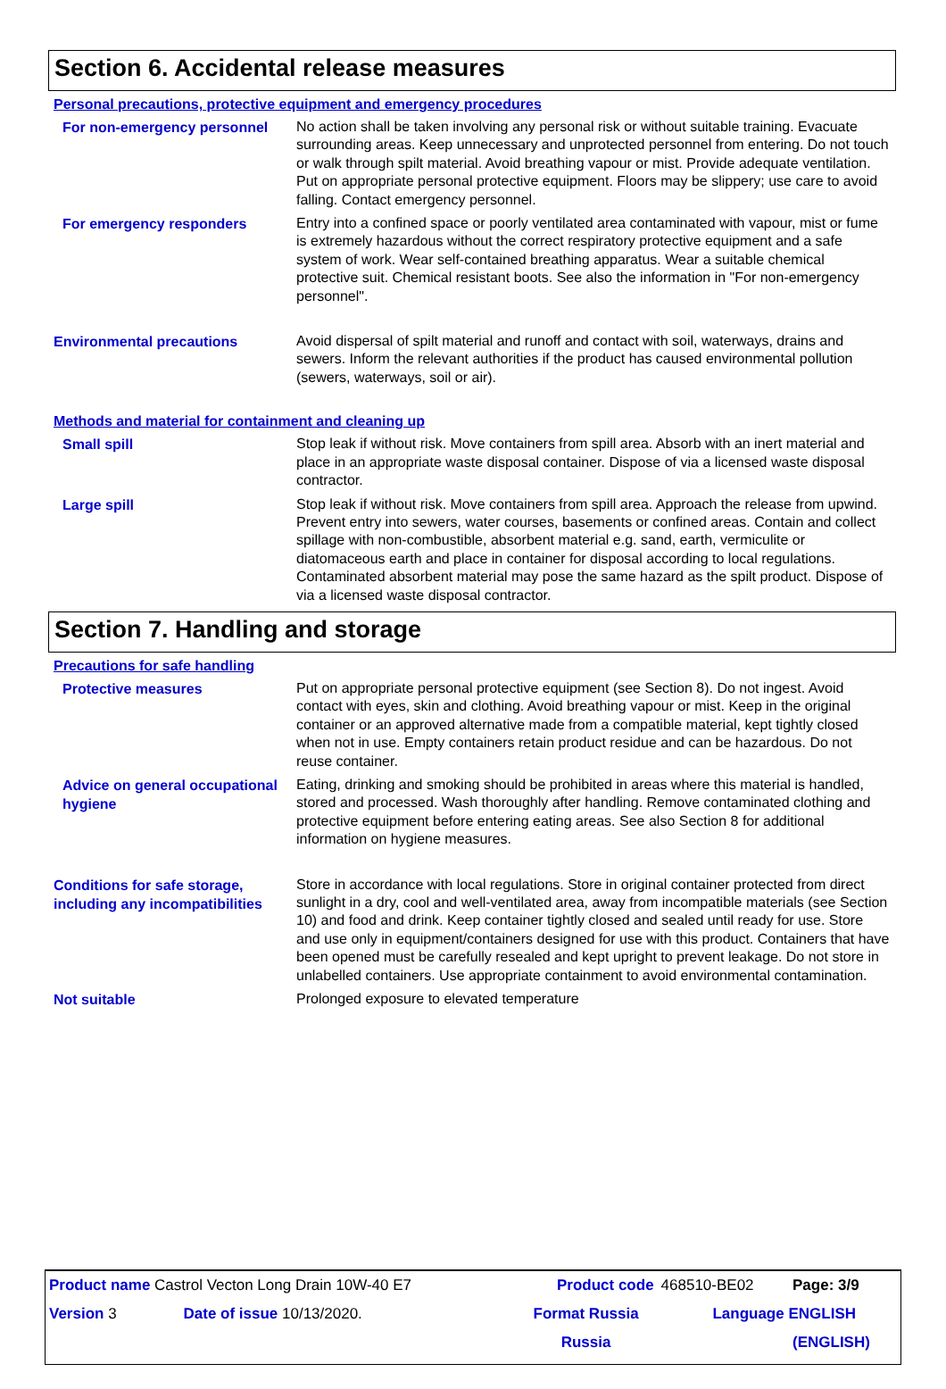Section 6. Accidental release measures
Personal precautions, protective equipment and emergency procedures
For non-emergency personnel
No action shall be taken involving any personal risk or without suitable training. Evacuate surrounding areas. Keep unnecessary and unprotected personnel from entering. Do not touch or walk through spilt material. Avoid breathing vapour or mist. Provide adequate ventilation. Put on appropriate personal protective equipment. Floors may be slippery; use care to avoid falling. Contact emergency personnel.
For emergency responders
Entry into a confined space or poorly ventilated area contaminated with vapour, mist or fume is extremely hazardous without the correct respiratory protective equipment and a safe system of work. Wear self-contained breathing apparatus. Wear a suitable chemical protective suit. Chemical resistant boots. See also the information in "For non-emergency personnel".
Environmental precautions
Avoid dispersal of spilt material and runoff and contact with soil, waterways, drains and sewers. Inform the relevant authorities if the product has caused environmental pollution (sewers, waterways, soil or air).
Methods and material for containment and cleaning up
Small spill
Stop leak if without risk. Move containers from spill area. Absorb with an inert material and place in an appropriate waste disposal container. Dispose of via a licensed waste disposal contractor.
Large spill
Stop leak if without risk. Move containers from spill area. Approach the release from upwind. Prevent entry into sewers, water courses, basements or confined areas. Contain and collect spillage with non-combustible, absorbent material e.g. sand, earth, vermiculite or diatomaceous earth and place in container for disposal according to local regulations. Contaminated absorbent material may pose the same hazard as the spilt product. Dispose of via a licensed waste disposal contractor.
Section 7. Handling and storage
Precautions for safe handling
Protective measures
Put on appropriate personal protective equipment (see Section 8). Do not ingest. Avoid contact with eyes, skin and clothing. Avoid breathing vapour or mist. Keep in the original container or an approved alternative made from a compatible material, kept tightly closed when not in use. Empty containers retain product residue and can be hazardous. Do not reuse container.
Advice on general occupational hygiene
Eating, drinking and smoking should be prohibited in areas where this material is handled, stored and processed. Wash thoroughly after handling. Remove contaminated clothing and protective equipment before entering eating areas. See also Section 8 for additional information on hygiene measures.
Conditions for safe storage, including any incompatibilities
Store in accordance with local regulations. Store in original container protected from direct sunlight in a dry, cool and well-ventilated area, away from incompatible materials (see Section 10) and food and drink. Keep container tightly closed and sealed until ready for use. Store and use only in equipment/containers designed for use with this product. Containers that have been opened must be carefully resealed and kept upright to prevent leakage. Do not store in unlabelled containers. Use appropriate containment to avoid environmental contamination.
Not suitable
Prolonged exposure to elevated temperature
| Product name Castrol Vecton Long Drain 10W-40 E7 | | | Product code | 468510-BE02 | Page: 3/9 |
| Version 3 | Date of issue 10/13/2020. | | Format Russia | Language ENGLISH | |
| | | | Russia | | (ENGLISH) |